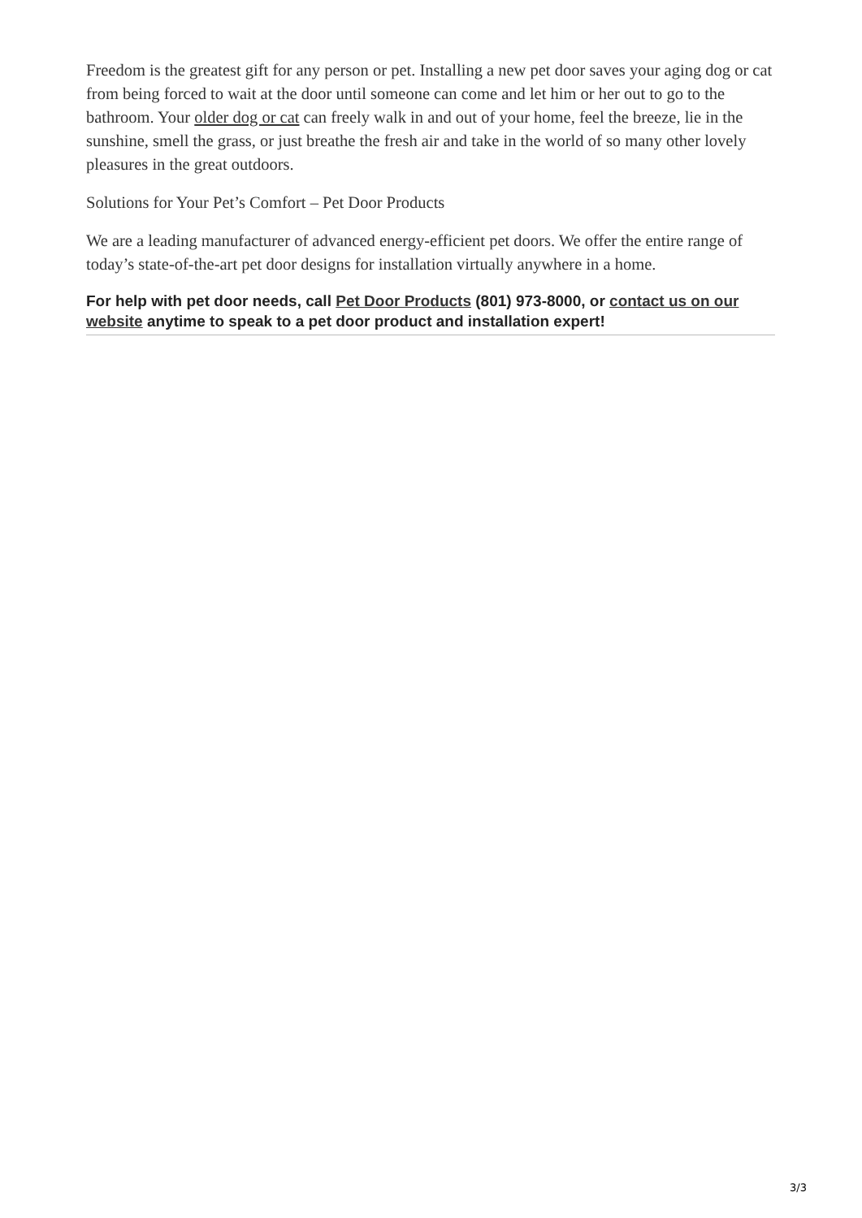Freedom is the greatest gift for any person or pet. Installing a new pet door saves your aging dog or cat from being forced to wait at the door until someone can come and let him or her out to go to the bathroom. Your older dog or cat can freely walk in and out of your home, feel the breeze, lie in the sunshine, smell the grass, or just breathe the fresh air and take in the world of so many other lovely pleasures in the great outdoors.
Solutions for Your Pet’s Comfort – Pet Door Products
We are a leading manufacturer of advanced energy-efficient pet doors. We offer the entire range of today’s state-of-the-art pet door designs for installation virtually anywhere in a home.
For help with pet door needs, call Pet Door Products (801) 973-8000, or contact us on our website anytime to speak to a pet door product and installation expert!
3/3